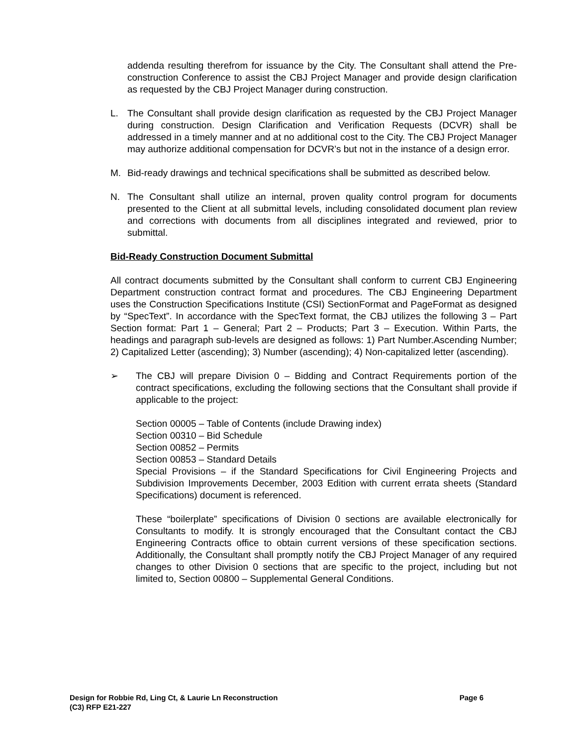addenda resulting therefrom for issuance by the City. The Consultant shall attend the Pre-construction Conference to assist the CBJ Project Manager and provide design clarification as requested by the CBJ Project Manager during construction.
L. The Consultant shall provide design clarification as requested by the CBJ Project Manager during construction. Design Clarification and Verification Requests (DCVR) shall be addressed in a timely manner and at no additional cost to the City. The CBJ Project Manager may authorize additional compensation for DCVR’s but not in the instance of a design error.
M. Bid-ready drawings and technical specifications shall be submitted as described below.
N. The Consultant shall utilize an internal, proven quality control program for documents presented to the Client at all submittal levels, including consolidated document plan review and corrections with documents from all disciplines integrated and reviewed, prior to submittal.
Bid-Ready Construction Document Submittal
All contract documents submitted by the Consultant shall conform to current CBJ Engineering Department construction contract format and procedures. The CBJ Engineering Department uses the Construction Specifications Institute (CSI) SectionFormat and PageFormat as designed by “SpecText”. In accordance with the SpecText format, the CBJ utilizes the following 3 – Part Section format: Part 1 – General; Part 2 – Products; Part 3 – Execution. Within Parts, the headings and paragraph sub-levels are designed as follows: 1) Part Number.Ascending Number; 2) Capitalized Letter (ascending); 3) Number (ascending); 4) Non-capitalized letter (ascending).
➢ The CBJ will prepare Division 0 – Bidding and Contract Requirements portion of the contract specifications, excluding the following sections that the Consultant shall provide if applicable to the project:
Section 00005 – Table of Contents (include Drawing index)
Section 00310 – Bid Schedule
Section 00852 – Permits
Section 00853 – Standard Details
Special Provisions – if the Standard Specifications for Civil Engineering Projects and Subdivision Improvements December, 2003 Edition with current errata sheets (Standard Specifications) document is referenced.
These “boilerplate” specifications of Division 0 sections are available electronically for Consultants to modify. It is strongly encouraged that the Consultant contact the CBJ Engineering Contracts office to obtain current versions of these specification sections. Additionally, the Consultant shall promptly notify the CBJ Project Manager of any required changes to other Division 0 sections that are specific to the project, including but not limited to, Section 00800 – Supplemental General Conditions.
Page 6 Design for Robbie Rd, Ling Ct, & Laurie Ln Reconstruction
(C3) RFP E21-227